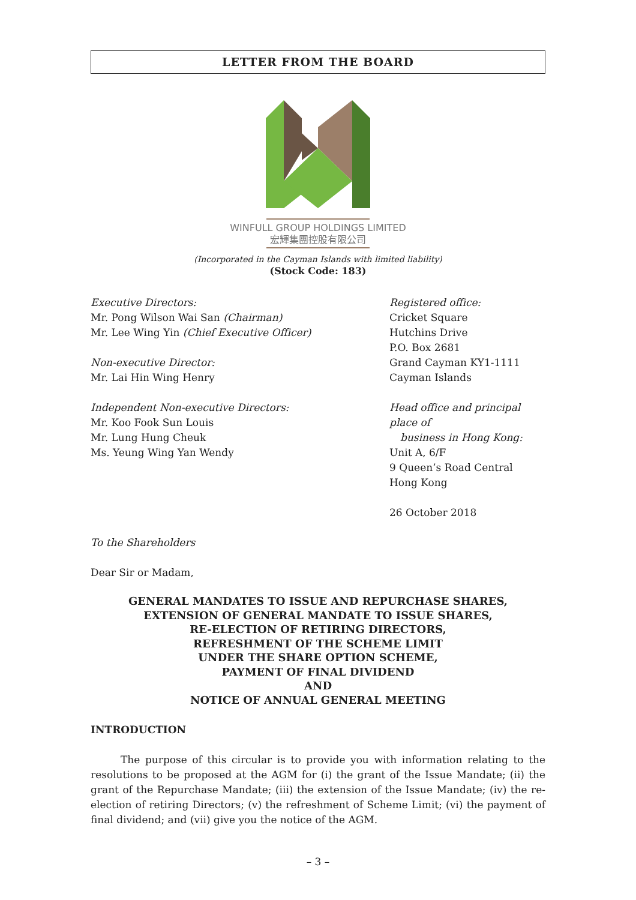LETTER FROM THE BOARD
WINFULL GROUP HOLDINGS LIMITED
宏輝集團控股有限公司
(Incorporated in the Cayman Islands with limited liability)
(Stock Code: 183)
Executive Directors:
Mr. Pong Wilson Wai San (Chairman)
Mr. Lee Wing Yin (Chief Executive Officer)
Non-executive Director:
Mr. Lai Hin Wing Henry
Independent Non-executive Directors:
Mr. Koo Fook Sun Louis
Mr. Lung Hung Cheuk
Ms. Yeung Wing Yan Wendy
Registered office:
Cricket Square
Hutchins Drive
P.O. Box 2681
Grand Cayman KY1-1111
Cayman Islands
Head office and principal place of
business in Hong Kong:
Unit A, 6/F
9 Queen’s Road Central
Hong Kong
26 October 2018
To the Shareholders
Dear Sir or Madam,
GENERAL MANDATES TO ISSUE AND REPURCHASE SHARES,
EXTENSION OF GENERAL MANDATE TO ISSUE SHARES,
RE-ELECTION OF RETIRING DIRECTORS,
REFRESHMENT OF THE SCHEME LIMIT
UNDER THE SHARE OPTION SCHEME,
PAYMENT OF FINAL DIVIDEND
AND
NOTICE OF ANNUAL GENERAL MEETING
INTRODUCTION
The purpose of this circular is to provide you with information relating to the resolutions to be proposed at the AGM for (i) the grant of the Issue Mandate; (ii) the grant of the Repurchase Mandate; (iii) the extension of the Issue Mandate; (iv) the re-election of retiring Directors; (v) the refreshment of Scheme Limit; (vi) the payment of final dividend; and (vii) give you the notice of the AGM.
– 3 –